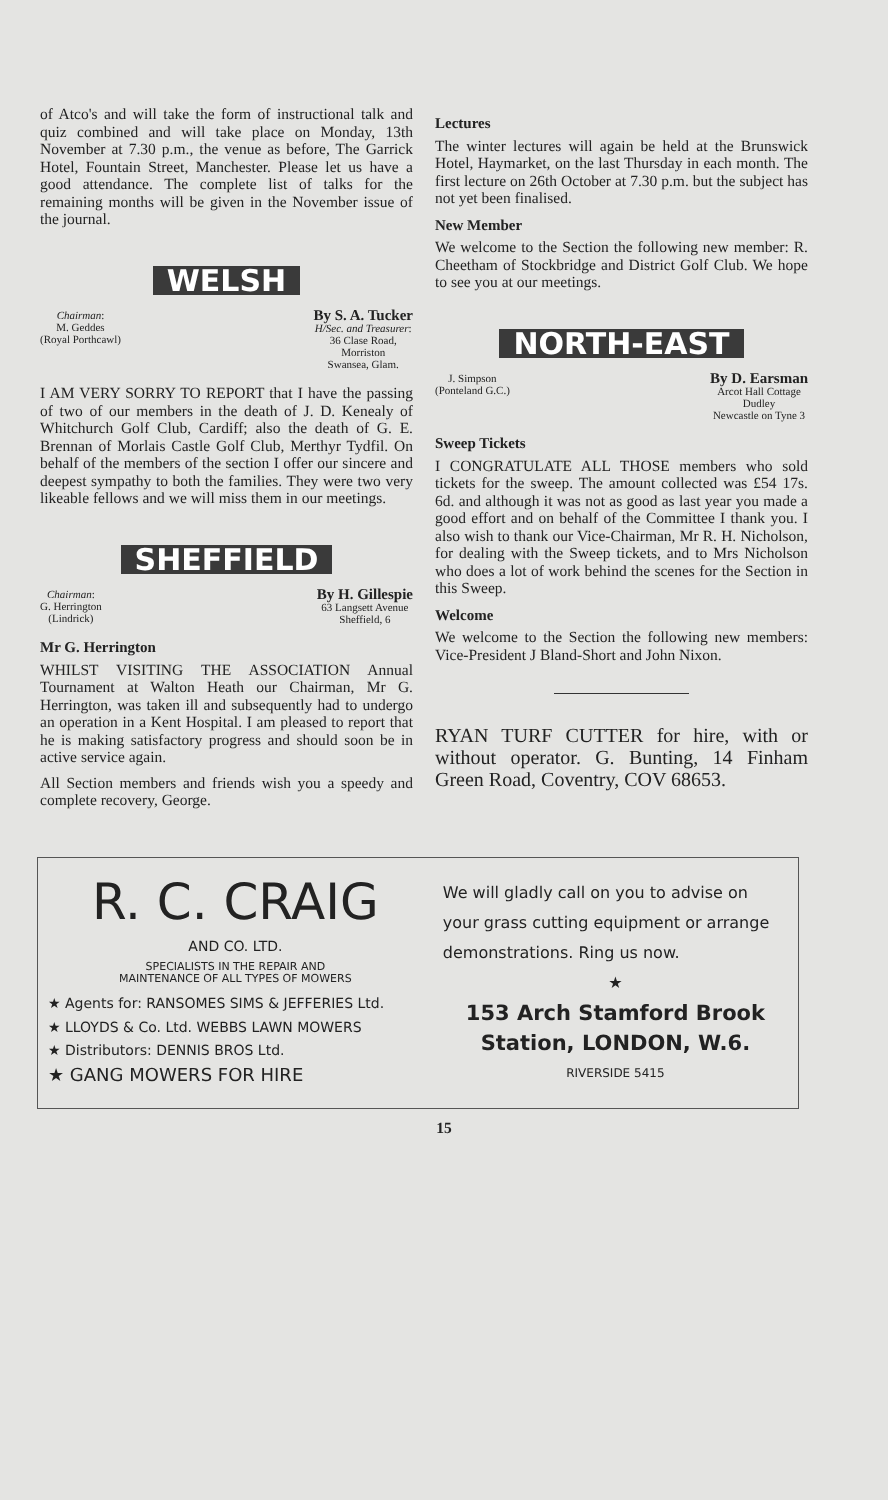of Atco's and will take the form of instructional talk and quiz combined and will take place on Monday, 13th November at 7.30 p.m., the venue as before, The Garrick Hotel, Fountain Street, Manchester. Please let us have a good attendance. The complete list of talks for the remaining months will be given in the November issue of the journal.
WELSH
Chairman:
M. Geddes
(Royal Porthcawl)
By S. A. Tucker
H/Sec. and Treasurer:
36 Clase Road,
Morriston
Swansea, Glam.
I AM VERY SORRY TO REPORT that I have the passing of two of our members in the death of J. D. Kenealy of Whitchurch Golf Club, Cardiff; also the death of G. E. Brennan of Morlais Castle Golf Club, Merthyr Tydfil. On behalf of the members of the section I offer our sincere and deepest sympathy to both the families. They were two very likeable fellows and we will miss them in our meetings.
SHEFFIELD
Chairman:
G. Herrington
(Lindrick)
By H. Gillespie
63 Langsett Avenue
Sheffield, 6
Mr G. Herrington
WHILST VISITING THE ASSOCIATION Annual Tournament at Walton Heath our Chairman, Mr G. Herrington, was taken ill and subsequently had to undergo an operation in a Kent Hospital. I am pleased to report that he is making satisfactory progress and should soon be in active service again.
All Section members and friends wish you a speedy and complete recovery, George.
Lectures
The winter lectures will again be held at the Brunswick Hotel, Haymarket, on the last Thursday in each month. The first lecture on 26th October at 7.30 p.m. but the subject has not yet been finalised.
New Member
We welcome to the Section the following new member: R. Cheetham of Stockbridge and District Golf Club. We hope to see you at our meetings.
NORTH-EAST
J. Simpson
(Ponteland G.C.)
By D. Earsman
Arcot Hall Cottage
Dudley
Newcastle on Tyne 3
Sweep Tickets
I CONGRATULATE ALL THOSE members who sold tickets for the sweep. The amount collected was £54 17s. 6d. and although it was not as good as last year you made a good effort and on behalf of the Committee I thank you. I also wish to thank our Vice-Chairman, Mr R. H. Nicholson, for dealing with the Sweep tickets, and to Mrs Nicholson who does a lot of work behind the scenes for the Section in this Sweep.
Welcome
We welcome to the Section the following new members: Vice-President J Bland-Short and John Nixon.
RYAN TURF CUTTER for hire, with or without operator. G. Bunting, 14 Finham Green Road, Coventry, COV 68653.
R. C. CRAIG
AND CO. LTD.
SPECIALISTS IN THE REPAIR AND
MAINTENANCE OF ALL TYPES OF MOWERS
★ Agents for: RANSOMES SIMS & JEFFERIES Ltd.
★ LLOYDS & Co. Ltd. WEBBS LAWN MOWERS
★ Distributors: DENNIS BROS Ltd.
★ GANG MOWERS FOR HIRE
We will gladly call on you to advise on your grass cutting equipment or arrange demonstrations. Ring us now.
★
153 Arch Stamford Brook Station, LONDON, W.6.
RIVERSIDE 5415
15